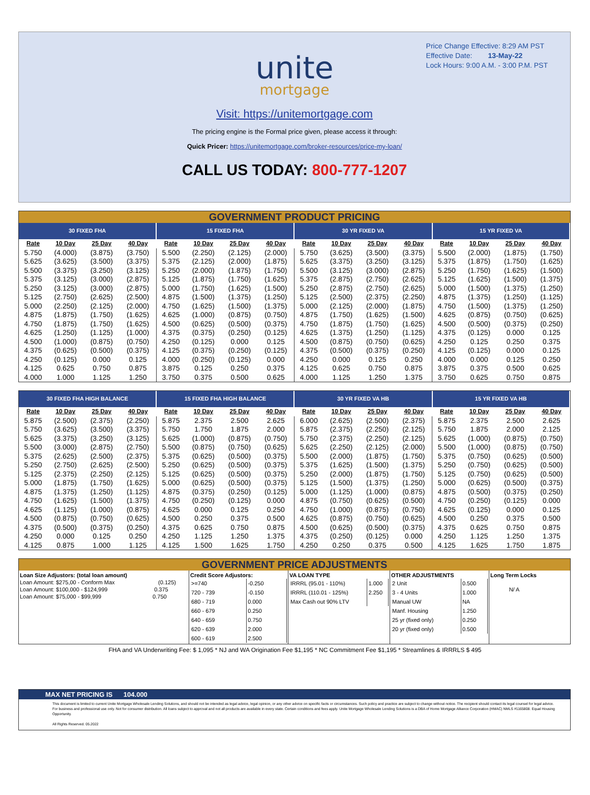Price Change Effective: 8:29 AM PST
Effective Date: 13-May-22
Lock Hours: 9:00 A.M. - 3:00 P.M. PST
unite
mortgage
Visit: https://unitemortgage.com
The pricing engine is the Formal price given, please access it through:
Quick Pricer: https://unitemortgage.com/broker-resources/price-my-loan/
CALL US TODAY: 800-777-1207
GOVERNMENT PRODUCT PRICING
| 30 FIXED FHA | | | | 15 FIXED FHA | | | | 30 YR FIXED VA | | | | 15 YR FIXED VA | | | |
| --- | --- | --- | --- | --- | --- | --- | --- | --- | --- | --- | --- | --- | --- | --- | --- |
| Rate | 10 Day | 25 Day | 40 Day | Rate | 10 Day | 25 Day | 40 Day | Rate | 10 Day | 25 Day | 40 Day | Rate | 10 Day | 25 Day | 40 Day |
| 5.750 | (4.000) | (3.875) | (3.750) | 5.500 | (2.250) | (2.125) | (2.000) | 5.750 | (3.625) | (3.500) | (3.375) | 5.500 | (2.000) | (1.875) | (1.750) |
| 5.625 | (3.625) | (3.500) | (3.375) | 5.375 | (2.125) | (2.000) | (1.875) | 5.625 | (3.375) | (3.250) | (3.125) | 5.375 | (1.875) | (1.750) | (1.625) |
| 5.500 | (3.375) | (3.250) | (3.125) | 5.250 | (2.000) | (1.875) | (1.750) | 5.500 | (3.125) | (3.000) | (2.875) | 5.250 | (1.750) | (1.625) | (1.500) |
| 5.375 | (3.125) | (3.000) | (2.875) | 5.125 | (1.875) | (1.750) | (1.625) | 5.375 | (2.875) | (2.750) | (2.625) | 5.125 | (1.625) | (1.500) | (1.375) |
| 5.250 | (3.125) | (3.000) | (2.875) | 5.000 | (1.750) | (1.625) | (1.500) | 5.250 | (2.875) | (2.750) | (2.625) | 5.000 | (1.500) | (1.375) | (1.250) |
| 5.125 | (2.750) | (2.625) | (2.500) | 4.875 | (1.500) | (1.375) | (1.250) | 5.125 | (2.500) | (2.375) | (2.250) | 4.875 | (1.375) | (1.250) | (1.125) |
| 5.000 | (2.250) | (2.125) | (2.000) | 4.750 | (1.625) | (1.500) | (1.375) | 5.000 | (2.125) | (2.000) | (1.875) | 4.750 | (1.500) | (1.375) | (1.250) |
| 4.875 | (1.875) | (1.750) | (1.625) | 4.625 | (1.000) | (0.875) | (0.750) | 4.875 | (1.750) | (1.625) | (1.500) | 4.625 | (0.875) | (0.750) | (0.625) |
| 4.750 | (1.875) | (1.750) | (1.625) | 4.500 | (0.625) | (0.500) | (0.375) | 4.750 | (1.875) | (1.750) | (1.625) | 4.500 | (0.500) | (0.375) | (0.250) |
| 4.625 | (1.250) | (1.125) | (1.000) | 4.375 | (0.375) | (0.250) | (0.125) | 4.625 | (1.375) | (1.250) | (1.125) | 4.375 | (0.125) | 0.000 | 0.125 |
| 4.500 | (1.000) | (0.875) | (0.750) | 4.250 | (0.125) | 0.000 | 0.125 | 4.500 | (0.875) | (0.750) | (0.625) | 4.250 | 0.125 | 0.250 | 0.375 |
| 4.375 | (0.625) | (0.500) | (0.375) | 4.125 | (0.375) | (0.250) | (0.125) | 4.375 | (0.500) | (0.375) | (0.250) | 4.125 | (0.125) | 0.000 | 0.125 |
| 4.250 | (0.125) | 0.000 | 0.125 | 4.000 | (0.250) | (0.125) | 0.000 | 4.250 | 0.000 | 0.125 | 0.250 | 4.000 | 0.000 | 0.125 | 0.250 |
| 4.125 | 0.625 | 0.750 | 0.875 | 3.875 | 0.125 | 0.250 | 0.375 | 4.125 | 0.625 | 0.750 | 0.875 | 3.875 | 0.375 | 0.500 | 0.625 |
| 4.000 | 1.000 | 1.125 | 1.250 | 3.750 | 0.375 | 0.500 | 0.625 | 4.000 | 1.125 | 1.250 | 1.375 | 3.750 | 0.625 | 0.750 | 0.875 |
| 30 FIXED FHA HIGH BALANCE | | | | 15 FIXED FHA HIGH BALANCE | | | | 30 YR FIXED VA HB | | | | 15 YR FIXED VA HB | | | |
| --- | --- | --- | --- | --- | --- | --- | --- | --- | --- | --- | --- | --- | --- | --- | --- |
| Rate | 10 Day | 25 Day | 40 Day | Rate | 10 Day | 25 Day | 40 Day | Rate | 10 Day | 25 Day | 40 Day | Rate | 10 Day | 25 Day | 40 Day |
| 5.875 | (2.500) | (2.375) | (2.250) | 5.875 | 2.375 | 2.500 | 2.625 | 6.000 | (2.625) | (2.500) | (2.375) | 5.875 | 2.375 | 2.500 | 2.625 |
| 5.750 | (3.625) | (3.500) | (3.375) | 5.750 | 1.750 | 1.875 | 2.000 | 5.875 | (2.375) | (2.250) | (2.125) | 5.750 | 1.875 | 2.000 | 2.125 |
| 5.625 | (3.375) | (3.250) | (3.125) | 5.625 | (1.000) | (0.875) | (0.750) | 5.750 | (2.375) | (2.250) | (2.125) | 5.625 | (1.000) | (0.875) | (0.750) |
| 5.500 | (3.000) | (2.875) | (2.750) | 5.500 | (0.875) | (0.750) | (0.625) | 5.625 | (2.250) | (2.125) | (2.000) | 5.500 | (1.000) | (0.875) | (0.750) |
| 5.375 | (2.625) | (2.500) | (2.375) | 5.375 | (0.625) | (0.500) | (0.375) | 5.500 | (2.000) | (1.875) | (1.750) | 5.375 | (0.750) | (0.625) | (0.500) |
| 5.250 | (2.750) | (2.625) | (2.500) | 5.250 | (0.625) | (0.500) | (0.375) | 5.375 | (1.625) | (1.500) | (1.375) | 5.250 | (0.750) | (0.625) | (0.500) |
| 5.125 | (2.375) | (2.250) | (2.125) | 5.125 | (0.625) | (0.500) | (0.375) | 5.250 | (2.000) | (1.875) | (1.750) | 5.125 | (0.750) | (0.625) | (0.500) |
| 5.000 | (1.875) | (1.750) | (1.625) | 5.000 | (0.625) | (0.500) | (0.375) | 5.125 | (1.500) | (1.375) | (1.250) | 5.000 | (0.625) | (0.500) | (0.375) |
| 4.875 | (1.375) | (1.250) | (1.125) | 4.875 | (0.375) | (0.250) | (0.125) | 5.000 | (1.125) | (1.000) | (0.875) | 4.875 | (0.500) | (0.375) | (0.250) |
| 4.750 | (1.625) | (1.500) | (1.375) | 4.750 | (0.250) | (0.125) | 0.000 | 4.875 | (0.750) | (0.625) | (0.500) | 4.750 | (0.250) | (0.125) | 0.000 |
| 4.625 | (1.125) | (1.000) | (0.875) | 4.625 | 0.000 | 0.125 | 0.250 | 4.750 | (1.000) | (0.875) | (0.750) | 4.625 | (0.125) | 0.000 | 0.125 |
| 4.500 | (0.875) | (0.750) | (0.625) | 4.500 | 0.250 | 0.375 | 0.500 | 4.625 | (0.875) | (0.750) | (0.625) | 4.500 | 0.250 | 0.375 | 0.500 |
| 4.375 | (0.500) | (0.375) | (0.250) | 4.375 | 0.625 | 0.750 | 0.875 | 4.500 | (0.625) | (0.500) | (0.375) | 4.375 | 0.625 | 0.750 | 0.875 |
| 4.250 | 0.000 | 0.125 | 0.250 | 4.250 | 1.125 | 1.250 | 1.375 | 4.375 | (0.250) | (0.125) | 0.000 | 4.250 | 1.125 | 1.250 | 1.375 |
| 4.125 | 0.875 | 1.000 | 1.125 | 4.125 | 1.500 | 1.625 | 1.750 | 4.250 | 0.250 | 0.375 | 0.500 | 4.125 | 1.625 | 1.750 | 1.875 |
GOVERNMENT PRICE ADJUSTMENTS
| Loan Size Adjustors: (total loan amount) Loan Amount: $275,00 - Conform Max (0.125) Loan Amount: $100,000 - $124,999 0.375 Loan Amount: $75,000 - $99,999 0.750 | Credit Score Adjustors: / >=740 / -0.250 / / 720 - 739 / -0.150 / / 680 - 719 / 0.000 / / 660 - 679 / 0.250 / / 640 - 659 / 0.750 / / 620 - 639 / 2.000 / / 600 - 619 / 2.500 / | VA LOAN TYPE / IRRRL (95.01 - 110%) / 1.000 / / IRRRL (110.01 - 125%) / 2.250 / / Max Cash out 90% LTV / / | OTHER ADJUSTMENTS / 2 Unit / 0.500 / / 3 - 4 Units / 1.000 / / Manual UW / NA / / Manf. Housing / 1.250 / / 25 yr (fixed only) / 0.250 / / 20 yr (fixed only) / 0.500 / | Long Term Locks N/ A |
FHA and VA Underwriting Fee: $ 1,095 * NJ and WA Origination Fee $1,195 * NC Commitment Fee $1,195 * Streamlines & IRRRLS $ 495
MAX NET PRICING IS 104.000
This document is limited to current Unite Mortgage Wholesale Lending Solutions, and should not be intended as legal advice, legal opinion, or any other advice on specific facts or circumstances. Such policy and practice are subject to change without notice. The recipient should contact its legal counsel for legal advice. For business and professional use only. Not for consumer distribution. All loans subject to approval and not all products are available in every state. Certain conditions and fees apply. Unite Mortgage Wholesale Lending Solutions is a DBA of Home Mortgage Alliance Corporation (HMAC) NMLS #1165808. Equal Housing Opportunity.
All Rights Reserved. 05.2022